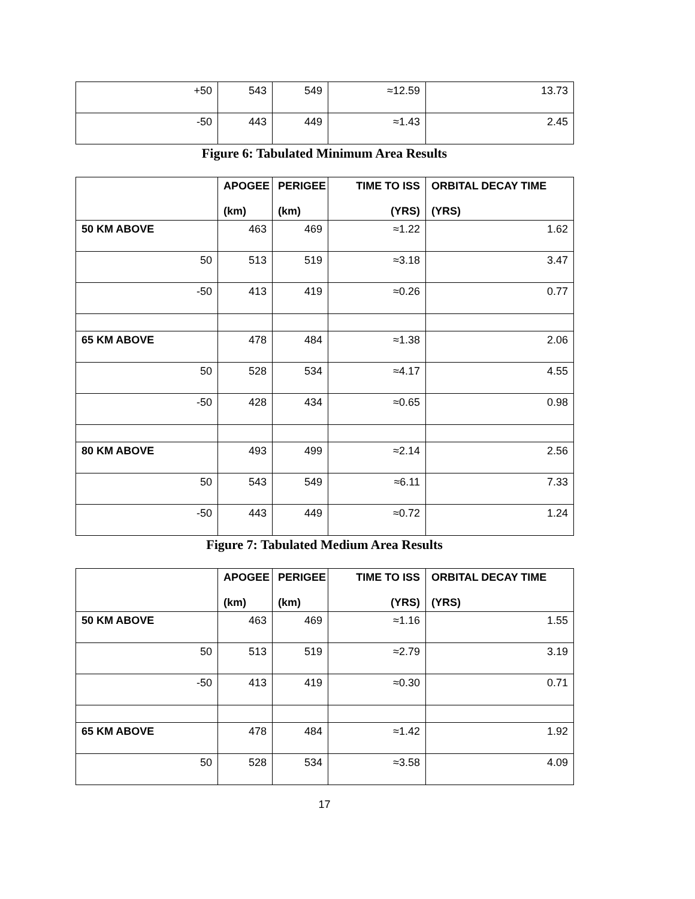| +50 | 543 | 549 | ≈12.59 | 13.73 |
| -50 | 443 | 449 | ≈1.43 | 2.45 |
Figure 6: Tabulated Minimum Area Results
| | APOGEE (km) | PERIGEE (km) | TIME TO ISS (YRS) | ORBITAL DECAY TIME (YRS) |
| --- | --- | --- | --- | --- |
| 50 KM ABOVE | 463 | 469 | ≈1.22 | 1.62 |
| 50 | 513 | 519 | ≈3.18 | 3.47 |
| -50 | 413 | 419 | ≈0.26 | 0.77 |
| 65 KM ABOVE | 478 | 484 | ≈1.38 | 2.06 |
| 50 | 528 | 534 | ≈4.17 | 4.55 |
| -50 | 428 | 434 | ≈0.65 | 0.98 |
| 80 KM ABOVE | 493 | 499 | ≈2.14 | 2.56 |
| 50 | 543 | 549 | ≈6.11 | 7.33 |
| -50 | 443 | 449 | ≈0.72 | 1.24 |
Figure 7: Tabulated Medium Area Results
| | APOGEE (km) | PERIGEE (km) | TIME TO ISS (YRS) | ORBITAL DECAY TIME (YRS) |
| --- | --- | --- | --- | --- |
| 50 KM ABOVE | 463 | 469 | ≈1.16 | 1.55 |
| 50 | 513 | 519 | ≈2.79 | 3.19 |
| -50 | 413 | 419 | ≈0.30 | 0.71 |
| 65 KM ABOVE | 478 | 484 | ≈1.42 | 1.92 |
| 50 | 528 | 534 | ≈3.58 | 4.09 |
17